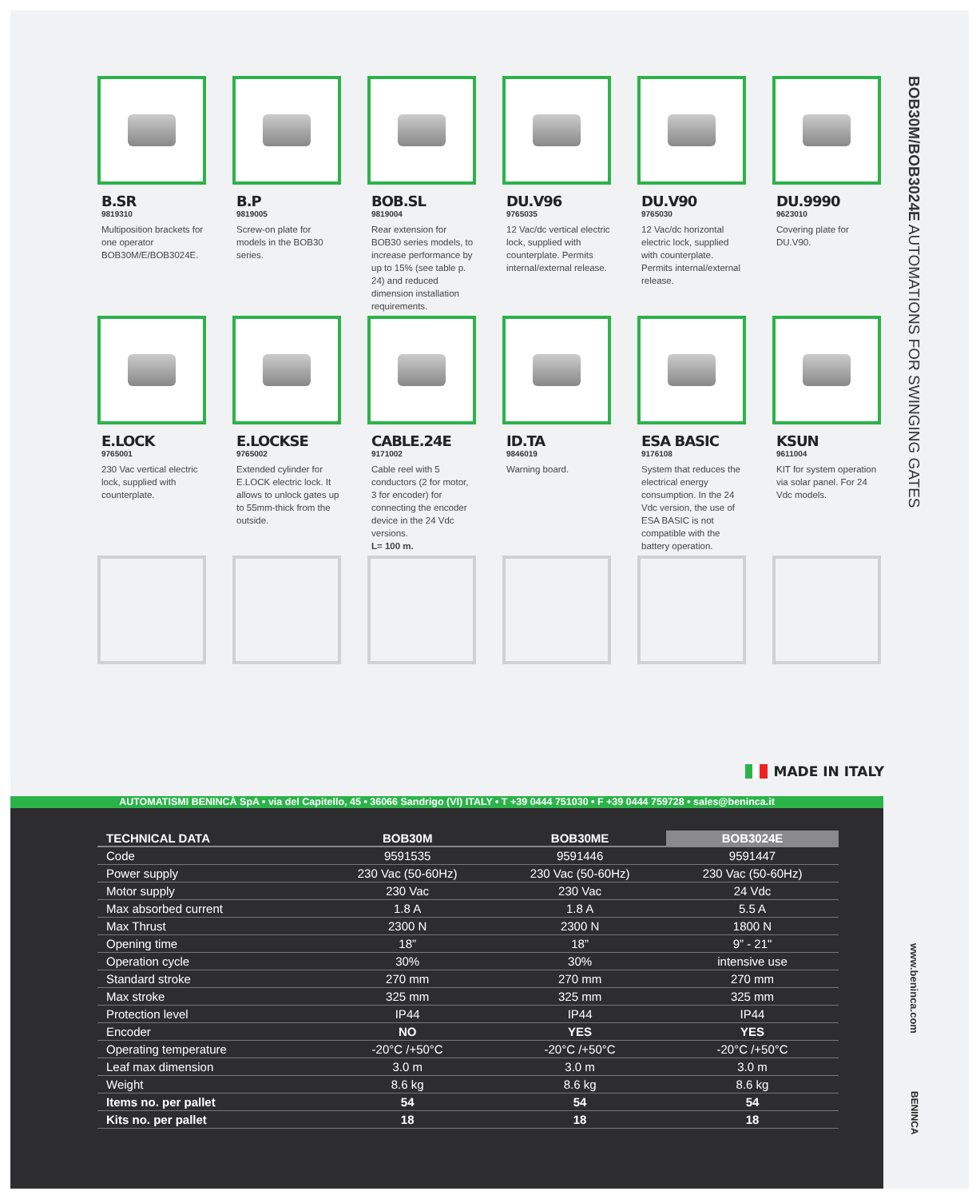B.SR
9819310
Multiposition brackets for one operator BOB30M/E/BOB3024E.
B.P
9819005
Screw-on plate for models in the BOB30 series.
BOB.SL
9819004
Rear extension for BOB30 series models, to increase performance by up to 15% (see table p. 24) and reduced dimension installation requirements.
DU.V96
9765035
12 Vac/dc vertical electric lock, supplied with counterplate. Permits internal/external release.
DU.V90
9765030
12 Vac/dc horizontal electric lock, supplied with counterplate. Permits internal/external release.
DU.9990
9623010
Covering plate for DU.V90.
E.LOCK
9765001
230 Vac vertical electric lock, supplied with counterplate.
E.LOCKSE
9765002
Extended cylinder for E.LOCK electric lock. It allows to unlock gates up to 55mm-thick from the outside.
CABLE.24E
9171002
Cable reel with 5 conductors (2 for motor, 3 for encoder) for connecting the encoder device in the 24 Vdc versions.
L= 100 m.
ID.TA
9846019
Warning board.
ESA BASIC
9176108
System that reduces the electrical energy consumption. In the 24 Vdc version, the use of ESA BASIC is not compatible with the battery operation.
KSUN
9611004
KIT for system operation via solar panel. For 24 Vdc models.
MADE IN ITALY
AUTOMATISMI BENINCÀ SpA • via del Capitello, 45 • 36066 Sandrigo (VI) ITALY • T +39 0444 751030 • F +39 0444 759728 • sales@beninca.it
| TECHNICAL DATA | BOB30M | BOB30ME | BOB3024E |
| --- | --- | --- | --- |
| Code | 9591535 | 9591446 | 9591447 |
| Power supply | 230 Vac (50-60Hz) | 230 Vac (50-60Hz) | 230 Vac (50-60Hz) |
| Motor supply | 230 Vac | 230 Vac | 24 Vdc |
| Max absorbed current | 1.8 A | 1.8 A | 5.5 A |
| Max Thrust | 2300 N | 2300 N | 1800 N |
| Opening time | 18” | 18” | 9” - 21" |
| Operation cycle | 30% | 30% | intensive use |
| Standard stroke | 270 mm | 270 mm | 270 mm |
| Max stroke | 325 mm | 325 mm | 325 mm |
| Protection level | IP44 | IP44 | IP44 |
| Encoder | NO | YES | YES |
| Operating temperature | -20°C /+50°C | -20°C /+50°C | -20°C /+50°C |
| Leaf max dimension | 3.0 m | 3.0 m | 3.0 m |
| Weight | 8.6 kg | 8.6 kg | 8.6 kg |
| Items no. per pallet | 54 | 54 | 54 |
| Kits no. per pallet | 18 | 18 | 18 |
BOB30M/BOB3024E AUTOMATIONS FOR SWINGING GATES
www.beninca.com
BENINCA